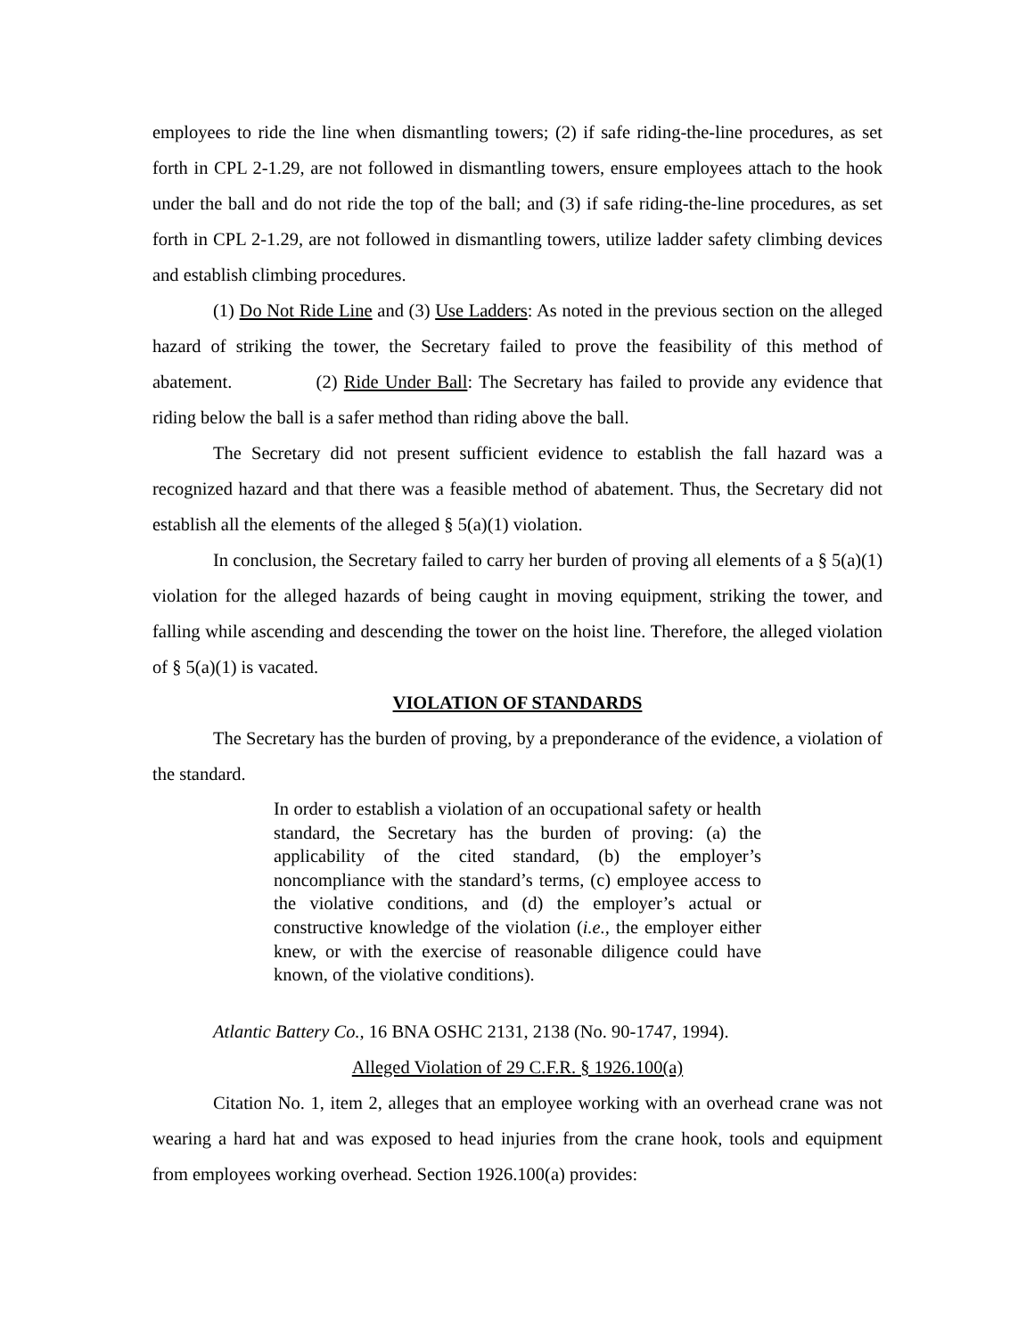employees to ride the line when dismantling towers; (2) if safe riding-the-line procedures, as set forth in CPL 2-1.29, are not followed in dismantling towers, ensure employees attach to the hook under the ball and do not ride the top of the ball; and (3) if safe riding-the-line procedures, as set forth in CPL 2-1.29, are not followed in dismantling towers, utilize ladder safety climbing devices and establish climbing procedures.
(1) Do Not Ride Line and (3) Use Ladders: As noted in the previous section on the alleged hazard of striking the tower, the Secretary failed to prove the feasibility of this method of abatement. (2) Ride Under Ball: The Secretary has failed to provide any evidence that riding below the ball is a safer method than riding above the ball.
The Secretary did not present sufficient evidence to establish the fall hazard was a recognized hazard and that there was a feasible method of abatement. Thus, the Secretary did not establish all the elements of the alleged § 5(a)(1) violation.
In conclusion, the Secretary failed to carry her burden of proving all elements of a § 5(a)(1) violation for the alleged hazards of being caught in moving equipment, striking the tower, and falling while ascending and descending the tower on the hoist line. Therefore, the alleged violation of § 5(a)(1) is vacated.
VIOLATION OF STANDARDS
The Secretary has the burden of proving, by a preponderance of the evidence, a violation of the standard.
In order to establish a violation of an occupational safety or health standard, the Secretary has the burden of proving: (a) the applicability of the cited standard, (b) the employer’s noncompliance with the standard’s terms, (c) employee access to the violative conditions, and (d) the employer’s actual or constructive knowledge of the violation (i.e., the employer either knew, or with the exercise of reasonable diligence could have known, of the violative conditions).
Atlantic Battery Co., 16 BNA OSHC 2131, 2138 (No. 90-1747, 1994).
Alleged Violation of 29 C.F.R. § 1926.100(a)
Citation No. 1, item 2, alleges that an employee working with an overhead crane was not wearing a hard hat and was exposed to head injuries from the crane hook, tools and equipment from employees working overhead. Section 1926.100(a) provides: